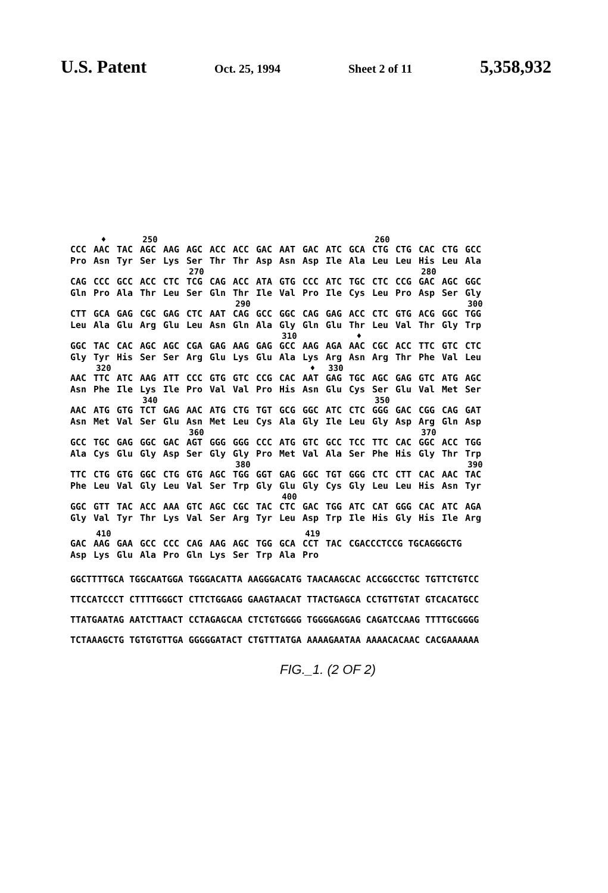U.S. Patent Oct. 25, 1994 Sheet 2 of 11 5,358,932
| | ♦ | | 250 | | | | | | | | | | 260 | | | | |
| CCC | AAC | TAC | AGC | AAG | AGC | ACC | ACC | GAC | AAT | GAC | ATC | GCA | CTG | CTG | CAC | CTG | GCC |
| Pro | Asn | Tyr | Ser | Lys | Ser | Thr | Thr | Asp | Asn | Asp | Ile | Ala | Leu | Leu | His | Leu | Ala |
| | | | | | 270 | | | | | | | | | | 280 | | |
| CAG | CCC | GCC | ACC | CTC | TCG | CAG | ACC | ATA | GTG | CCC | ATC | TGC | CTC | CCG | GAC | AGC | GGC |
| Gln | Pro | Ala | Thr | Leu | Ser | Gln | Thr | Ile | Val | Pro | Ile | Cys | Leu | Pro | Asp | Ser | Gly |
| | | | | | | | 290 | | | | | | | | | | 300 |
| CTT | GCA | GAG | CGC | GAG | CTC | AAT | CAG | GCC | GGC | CAG | GAG | ACC | CTC | GTG | ACG | GGC | TGG |
| Leu | Ala | Glu | Arg | Glu | Leu | Asn | Gln | Ala | Gly | Gln | Glu | Thr | Leu | Val | Thr | Gly | Trp |
| | | | | | | | | | 310 | | | ♦ | | | | | |
| GGC | TAC | CAC | AGC | AGC | CGA | GAG | AAG | GAG | GCC | AAG | AGA | AAC | CGC | ACC | TTC | GTC | CTC |
| Gly | Tyr | His | Ser | Ser | Arg | Glu | Lys | Glu | Ala | Lys | Arg | Asn | Arg | Thr | Phe | Val | Leu |
| | 320 | | | | | | | | | ♦ | 330 | | | | | | |
| AAC | TTC | ATC | AAG | ATT | CCC | GTG | GTC | CCG | CAC | AAT | GAG | TGC | AGC | GAG | GTC | ATG | AGC |
| Asn | Phe | Ile | Lys | Ile | Pro | Val | Val | Pro | His | Asn | Glu | Cys | Ser | Glu | Val | Met | Ser |
| | | | 340 | | | | | | | | | | 350 | | | | |
| AAC | ATG | GTG | TCT | GAG | AAC | ATG | CTG | TGT | GCG | GGC | ATC | CTC | GGG | GAC | CGG | CAG | GAT |
| Asn | Met | Val | Ser | Glu | Asn | Met | Leu | Cys | Ala | Gly | Ile | Leu | Gly | Asp | Arg | Gln | Asp |
| | | | | | 360 | | | | | | | | | | 370 | | |
| GCC | TGC | GAG | GGC | GAC | AGT | GGG | GGG | CCC | ATG | GTC | GCC | TCC | TTC | CAC | GGC | ACC | TGG |
| Ala | Cys | Glu | Gly | Asp | Ser | Gly | Gly | Pro | Met | Val | Ala | Ser | Phe | His | Gly | Thr | Trp |
| | | | | | | | 380 | | | | | | | | | | 390 |
| TTC | CTG | GTG | GGC | CTG | GTG | AGC | TGG | GGT | GAG | GGC | TGT | GGG | CTC | CTT | CAC | AAC | TAC |
| Phe | Leu | Val | Gly | Leu | Val | Ser | Trp | Gly | Glu | Gly | Cys | Gly | Leu | Leu | His | Asn | Tyr |
| | | | | | | | | | 400 | | | | | | | | |
| GGC | GTT | TAC | ACC | AAA | GTC | AGC | CGC | TAC | CTC | GAC | TGG | ATC | CAT | GGG | CAC | ATC | AGA |
| Gly | Val | Tyr | Thr | Lys | Val | Ser | Arg | Tyr | Leu | Asp | Trp | Ile | His | Gly | His | Ile | Arg |
| | 410 | | | | | | | | | 419 | | | | | | | |
| GAC | AAG | GAA | GCC | CCC | CAG | AAG | AGC | TGG | GCA | CCT | TAC | CGACCCTCCG TGCAGGGCTG | | | | | |
| Asp | Lys | Glu | Ala | Pro | Gln | Lys | Ser | Trp | Ala | Pro | | | | | | | |
GGCTTTTGCA TGGCAATGGA TGGGACATTA AAGGGACATG TAACAAGCAC ACCGGCCTGC TGTTCTGTCC
TTCCATCCCT CTTTTGGGCT CTTCTGGAGG GAAGTAACAT TTACTGAGCA CCTGTTGTAT GTCACATGCC
TTATGAATAG AATCTTAACT CCTAGAGCAA CTCTGTGGGG TGGGGAGGAG CAGATCCAAG TTTTGCGGGG
TCTAAAGCTG TGTGTGTTGA GGGGGATACT CTGTTTATGA AAAAGAATAA AAAACACAAC CACGAAAAAA
FIG._1. (2 OF 2)